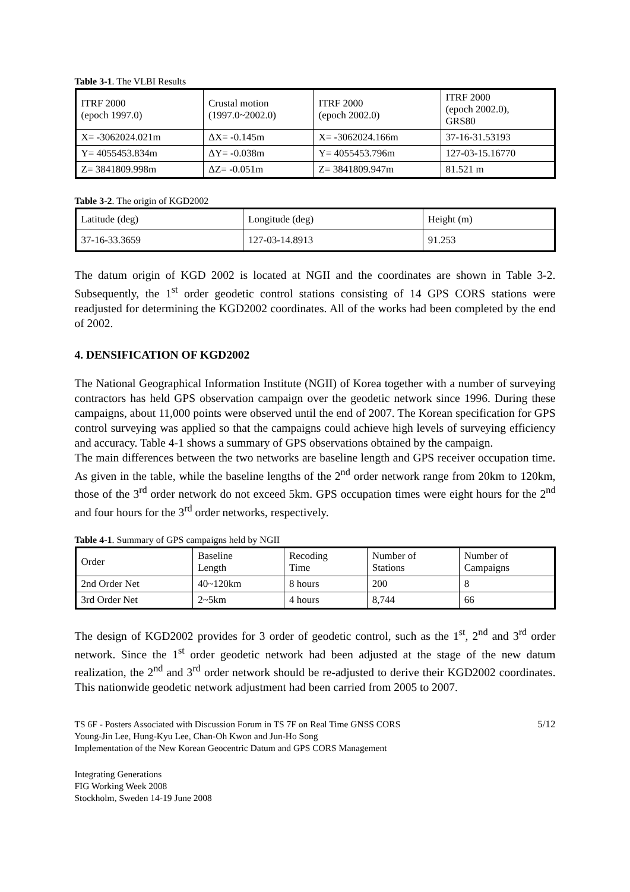Table 3-1. The VLBI Results
| ITRF 2000 (epoch 1997.0) | Crustal motion (1997.0~2002.0) | ITRF 2000 (epoch 2002.0) | ITRF 2000 (epoch 2002.0), GRS80 |
| X= -3062024.021m | ΔX= -0.145m | X= -3062024.166m | 37-16-31.53193 |
| Y= 4055453.834m | ΔY= -0.038m | Y= 4055453.796m | 127-03-15.16770 |
| Z= 3841809.998m | ΔZ= -0.051m | Z= 3841809.947m | 81.521 m |
Table 3-2. The origin of KGD2002
| Latitude (deg) | Longitude (deg) | Height (m) |
| 37-16-33.3659 | 127-03-14.8913 | 91.253 |
The datum origin of KGD 2002 is located at NGII and the coordinates are shown in Table 3-2. Subsequently, the 1<sup>st</sup> order geodetic control stations consisting of 14 GPS CORS stations were readjusted for determining the KGD2002 coordinates. All of the works had been completed by the end of 2002.
4. DENSIFICATION OF KGD2002
The National Geographical Information Institute (NGII) of Korea together with a number of surveying contractors has held GPS observation campaign over the geodetic network since 1996. During these campaigns, about 11,000 points were observed until the end of 2007. The Korean specification for GPS control surveying was applied so that the campaigns could achieve high levels of surveying efficiency and accuracy. Table 4-1 shows a summary of GPS observations obtained by the campaign.
The main differences between the two networks are baseline length and GPS receiver occupation time. As given in the table, while the baseline lengths of the 2<sup>nd</sup> order network range from 20km to 120km, those of the 3<sup>rd</sup> order network do not exceed 5km. GPS occupation times were eight hours for the 2<sup>nd</sup> and four hours for the 3<sup>rd</sup> order networks, respectively.
Table 4-1. Summary of GPS campaigns held by NGII
| Order | Baseline Length | Recoding Time | Number of Stations | Number of Campaigns |
| 2nd Order Net | 40~120km | 8 hours | 200 | 8 |
| 3rd Order Net | 2~5km | 4 hours | 8,744 | 66 |
The design of KGD2002 provides for 3 order of geodetic control, such as the 1<sup>st</sup>, 2<sup>nd</sup> and 3<sup>rd</sup> order network. Since the 1<sup>st</sup> order geodetic network had been adjusted at the stage of the new datum realization, the 2<sup>nd</sup> and 3<sup>rd</sup> order network should be re-adjusted to derive their KGD2002 coordinates. This nationwide geodetic network adjustment had been carried from 2005 to 2007.
5/12 TS 6F - Posters Associated with Discussion Forum in TS 7F on Real Time GNSS CORS
Young-Jin Lee, Hung-Kyu Lee, Chan-Oh Kwon and Jun-Ho Song
Implementation of the New Korean Geocentric Datum and GPS CORS Management
Integrating Generations
FIG Working Week 2008
Stockholm, Sweden 14-19 June 2008